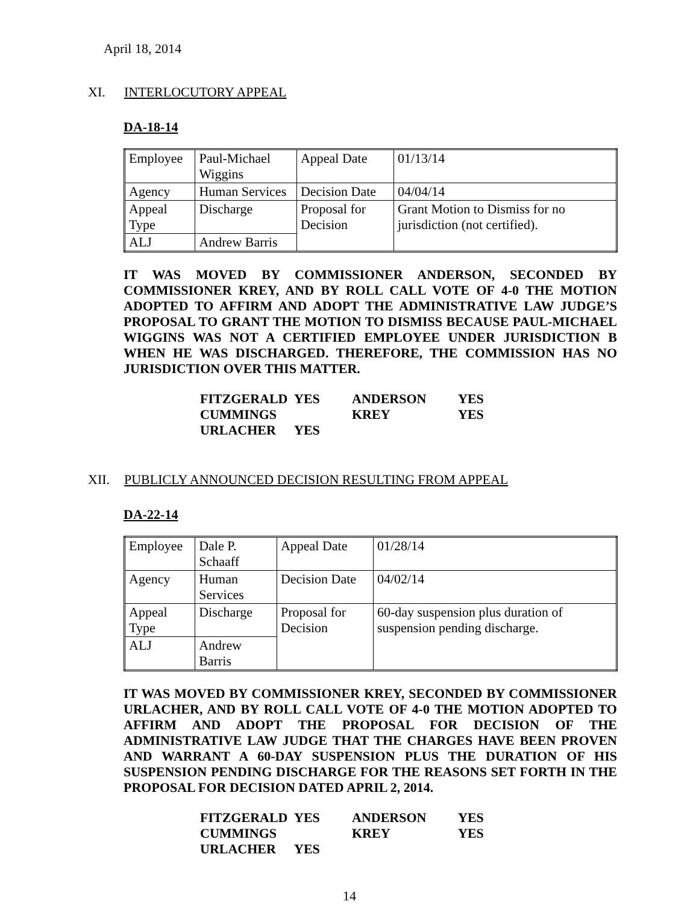April 18, 2014
XI. INTERLOCUTORY APPEAL
DA-18-14
| Employee | Paul-Michael Wiggins | Appeal Date | 01/13/14 |
| Agency | Human Services | Decision Date | 04/04/14 |
| Appeal Type | Discharge | Proposal for Decision | Grant Motion to Dismiss for no jurisdiction (not certified). |
| ALJ | Andrew Barris | | |
IT WAS MOVED BY COMMISSIONER ANDERSON, SECONDED BY COMMISSIONER KREY, AND BY ROLL CALL VOTE OF 4-0 THE MOTION ADOPTED TO AFFIRM AND ADOPT THE ADMINISTRATIVE LAW JUDGE’S PROPOSAL TO GRANT THE MOTION TO DISMISS BECAUSE PAUL-MICHAEL WIGGINS WAS NOT A CERTIFIED EMPLOYEE UNDER JURISDICTION B WHEN HE WAS DISCHARGED. THEREFORE, THE COMMISSION HAS NO JURISDICTION OVER THIS MATTER.
| FITZGERALD | YES | ANDERSON | YES |
| CUMMINGS | | KREY | YES |
| URLACHER | YES | | |
XII. PUBLICLY ANNOUNCED DECISION RESULTING FROM APPEAL
DA-22-14
| Employee | Dale P. Schaaff | Appeal Date | 01/28/14 |
| Agency | Human Services | Decision Date | 04/02/14 |
| Appeal Type | Discharge | Proposal for Decision | 60-day suspension plus duration of suspension pending discharge. |
| ALJ | Andrew Barris | | |
IT WAS MOVED BY COMMISSIONER KREY, SECONDED BY COMMISSIONER URLACHER, AND BY ROLL CALL VOTE OF 4-0 THE MOTION ADOPTED TO AFFIRM AND ADOPT THE PROPOSAL FOR DECISION OF THE ADMINISTRATIVE LAW JUDGE THAT THE CHARGES HAVE BEEN PROVEN AND WARRANT A 60-DAY SUSPENSION PLUS THE DURATION OF HIS SUSPENSION PENDING DISCHARGE FOR THE REASONS SET FORTH IN THE PROPOSAL FOR DECISION DATED APRIL 2, 2014.
| FITZGERALD | YES | ANDERSON | YES |
| CUMMINGS | | KREY | YES |
| URLACHER | YES | | |
14